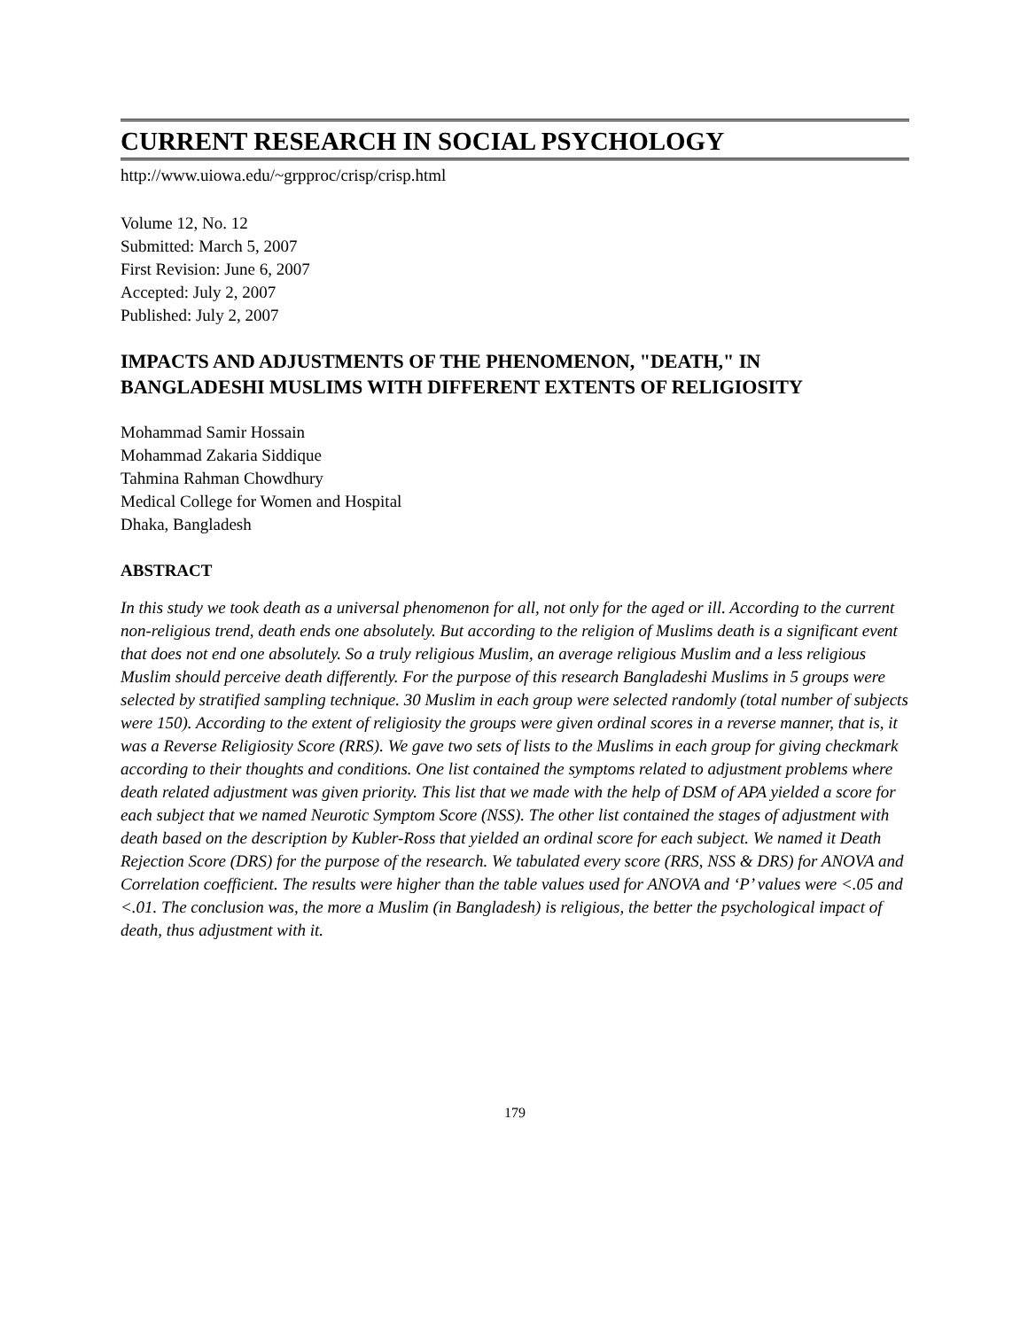CURRENT RESEARCH IN SOCIAL PSYCHOLOGY
http://www.uiowa.edu/~grpproc/crisp/crisp.html
Volume 12, No. 12
Submitted: March 5, 2007
First Revision: June 6, 2007
Accepted: July 2, 2007
Published: July 2, 2007
IMPACTS AND ADJUSTMENTS OF THE PHENOMENON, "DEATH," IN BANGLADESHI MUSLIMS WITH DIFFERENT EXTENTS OF RELIGIOSITY
Mohammad Samir Hossain
Mohammad Zakaria Siddique
Tahmina Rahman Chowdhury
Medical College for Women and Hospital
Dhaka, Bangladesh
ABSTRACT
In this study we took death as a universal phenomenon for all, not only for the aged or ill. According to the current non-religious trend, death ends one absolutely. But according to the religion of Muslims death is a significant event that does not end one absolutely. So a truly religious Muslim, an average religious Muslim and a less religious Muslim should perceive death differently. For the purpose of this research Bangladeshi Muslims in 5 groups were selected by stratified sampling technique. 30 Muslim in each group were selected randomly (total number of subjects were 150). According to the extent of religiosity the groups were given ordinal scores in a reverse manner, that is, it was a Reverse Religiosity Score (RRS). We gave two sets of lists to the Muslims in each group for giving checkmark according to their thoughts and conditions. One list contained the symptoms related to adjustment problems where death related adjustment was given priority. This list that we made with the help of DSM of APA yielded a score for each subject that we named Neurotic Symptom Score (NSS). The other list contained the stages of adjustment with death based on the description by Kubler-Ross that yielded an ordinal score for each subject. We named it Death Rejection Score (DRS) for the purpose of the research. We tabulated every score (RRS, NSS & DRS) for ANOVA and Correlation coefficient. The results were higher than the table values used for ANOVA and ‘P’ values were <.05 and <.01. The conclusion was, the more a Muslim (in Bangladesh) is religious, the better the psychological impact of death, thus adjustment with it.
179